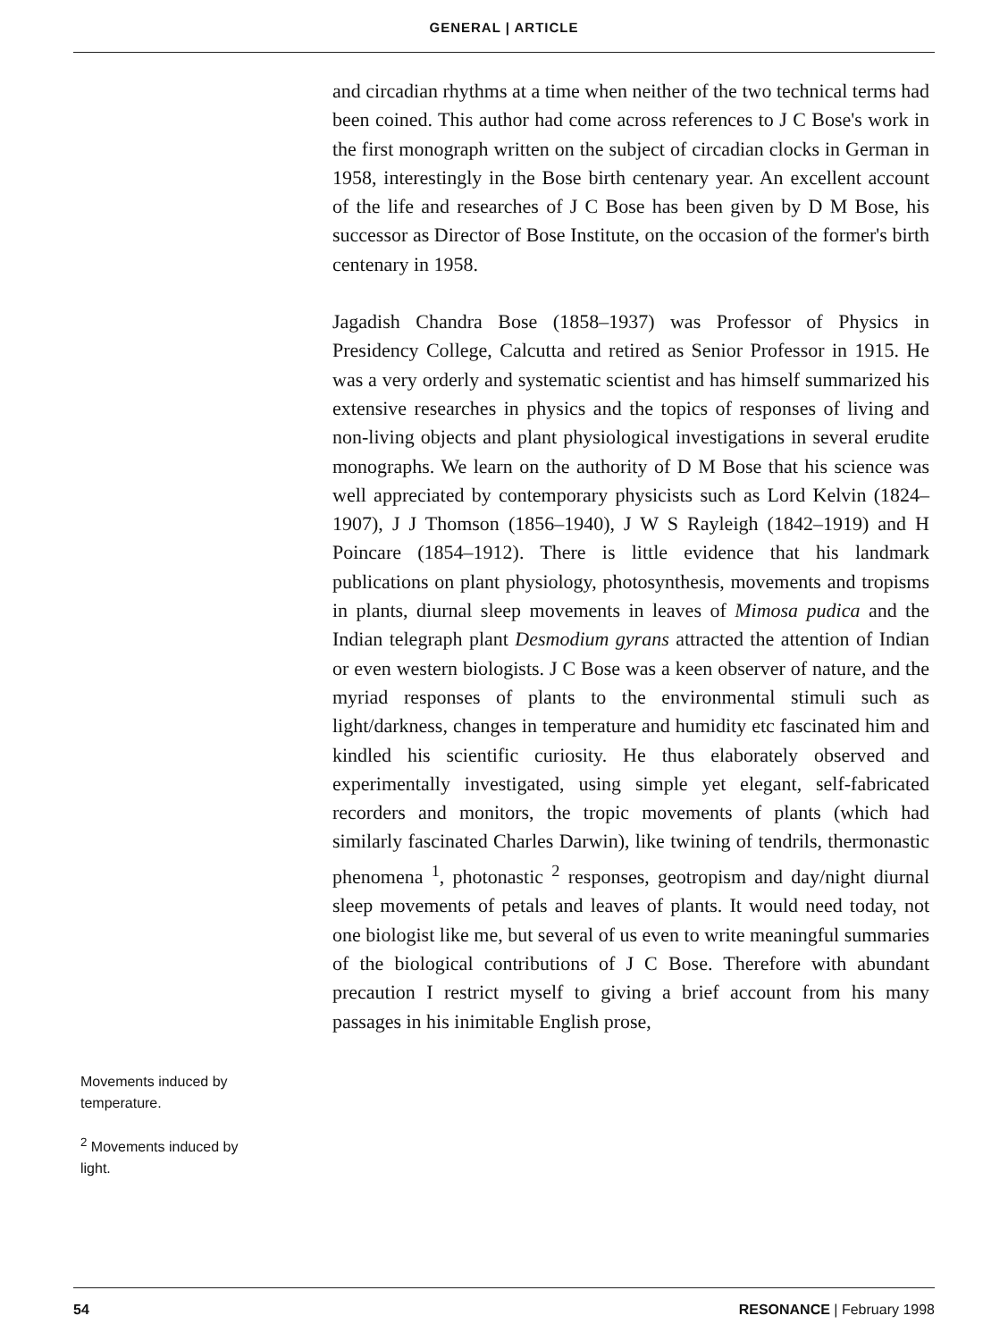GENERAL | ARTICLE
Movements induced by temperature.
<sup>2</sup> Movements induced by light.
and circadian rhythms at a time when neither of the two technical terms had been coined. This author had come across references to J C Bose's work in the first monograph written on the subject of circadian clocks in German in 1958, interestingly in the Bose birth centenary year. An excellent account of the life and researches of J C Bose has been given by D M Bose, his successor as Director of Bose Institute, on the occasion of the former's birth centenary in 1958.
Jagadish Chandra Bose (1858–1937) was Professor of Physics in Presidency College, Calcutta and retired as Senior Professor in 1915. He was a very orderly and systematic scientist and has himself summarized his extensive researches in physics and the topics of responses of living and non-living objects and plant physiological investigations in several erudite monographs. We learn on the authority of D M Bose that his science was well appreciated by contemporary physicists such as Lord Kelvin (1824–1907), J J Thomson (1856–1940), J W S Rayleigh (1842–1919) and H Poincare (1854–1912). There is little evidence that his landmark publications on plant physiology, photosynthesis, movements and tropisms in plants, diurnal sleep movements in leaves of Mimosa pudica and the Indian telegraph plant Desmodium gyrans attracted the attention of Indian or even western biologists. J C Bose was a keen observer of nature, and the myriad responses of plants to the environmental stimuli such as light/darkness, changes in temperature and humidity etc fascinated him and kindled his scientific curiosity. He thus elaborately observed and experimentally investigated, using simple yet elegant, self-fabricated recorders and monitors, the tropic movements of plants (which had similarly fascinated Charles Darwin), like twining of tendrils, thermonastic phenomena <sup>1</sup>, photonastic <sup>2</sup> responses, geotropism and day/night diurnal sleep movements of petals and leaves of plants. It would need today, not one biologist like me, but several of us even to write meaningful summaries of the biological contributions of J C Bose. Therefore with abundant precaution I restrict myself to giving a brief account from his many passages in his inimitable English prose,
54 RESONANCE | February 1998